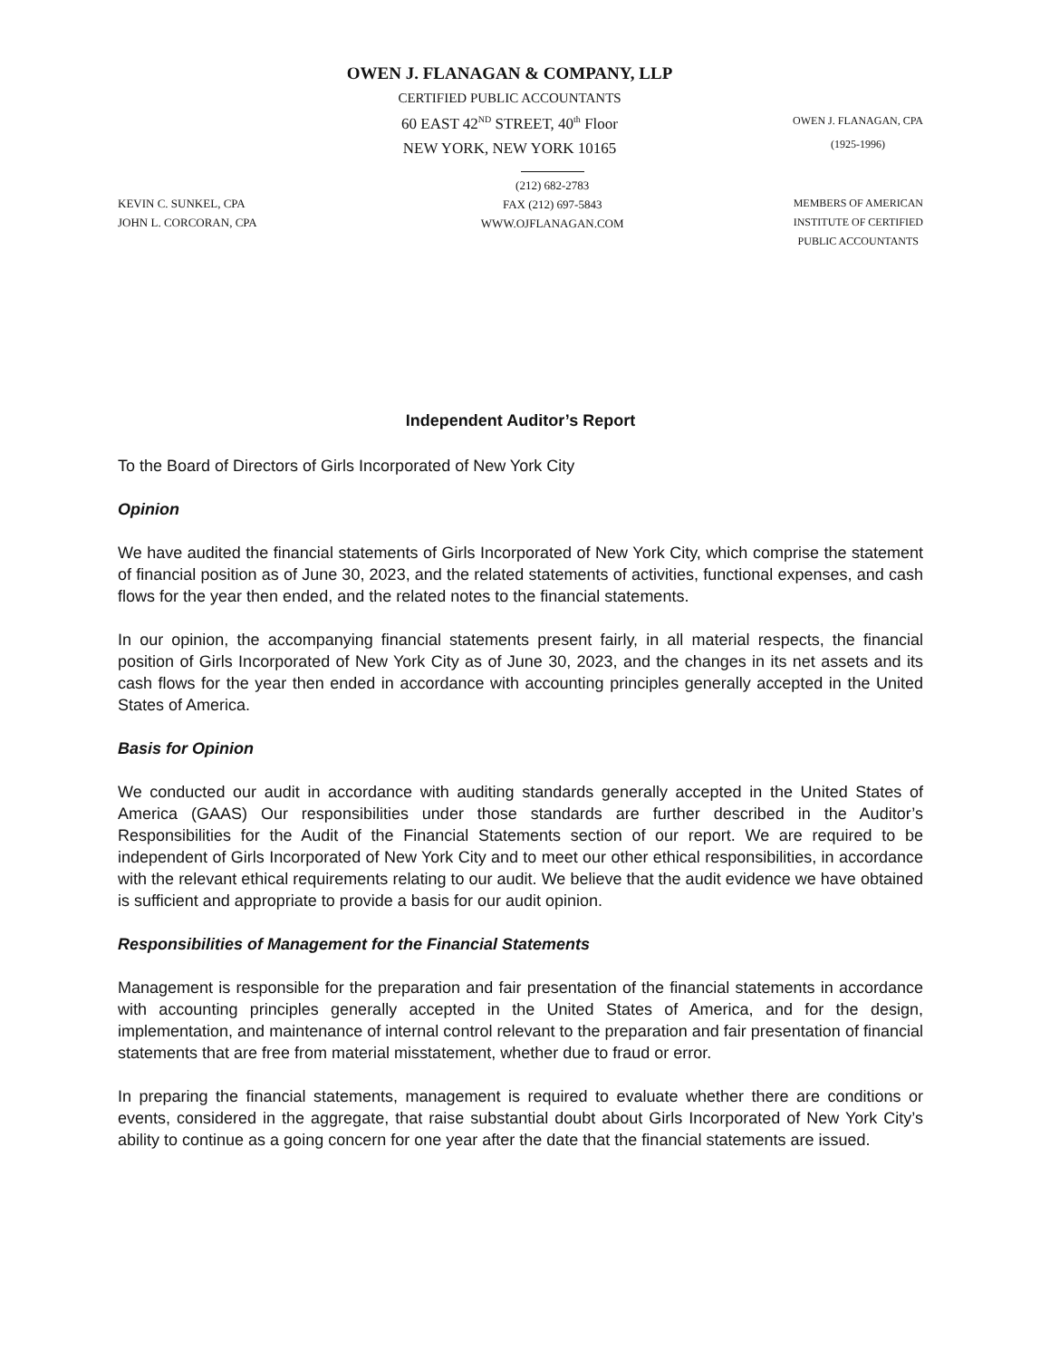OWEN J. FLANAGAN & COMPANY, LLP
CERTIFIED PUBLIC ACCOUNTANTS
60 EAST 42<sup>ND</sup> STREET, 40<sup>th</sup> Floor
NEW YORK, NEW YORK 10165
OWEN J. FLANAGAN, CPA
(1925-1996)
KEVIN C. SUNKEL, CPA
JOHN L. CORCORAN, CPA
(212) 682-2783
FAX (212) 697-5843
WWW.OJFLANAGAN.COM
MEMBERS OF AMERICAN
INSTITUTE OF CERTIFIED
PUBLIC ACCOUNTANTS
Independent Auditor’s Report
To the Board of Directors of Girls Incorporated of New York City
Opinion
We have audited the financial statements of Girls Incorporated of New York City, which comprise the statement of financial position as of June 30, 2023, and the related statements of activities, functional expenses, and cash flows for the year then ended, and the related notes to the financial statements.
In our opinion, the accompanying financial statements present fairly, in all material respects, the financial position of Girls Incorporated of New York City as of June 30, 2023, and the changes in its net assets and its cash flows for the year then ended in accordance with accounting principles generally accepted in the United States of America.
Basis for Opinion
We conducted our audit in accordance with auditing standards generally accepted in the United States of America (GAAS) Our responsibilities under those standards are further described in the Auditor’s Responsibilities for the Audit of the Financial Statements section of our report. We are required to be independent of Girls Incorporated of New York City and to meet our other ethical responsibilities, in accordance with the relevant ethical requirements relating to our audit. We believe that the audit evidence we have obtained is sufficient and appropriate to provide a basis for our audit opinion.
Responsibilities of Management for the Financial Statements
Management is responsible for the preparation and fair presentation of the financial statements in accordance with accounting principles generally accepted in the United States of America, and for the design, implementation, and maintenance of internal control relevant to the preparation and fair presentation of financial statements that are free from material misstatement, whether due to fraud or error.
In preparing the financial statements, management is required to evaluate whether there are conditions or events, considered in the aggregate, that raise substantial doubt about Girls Incorporated of New York City’s ability to continue as a going concern for one year after the date that the financial statements are issued.